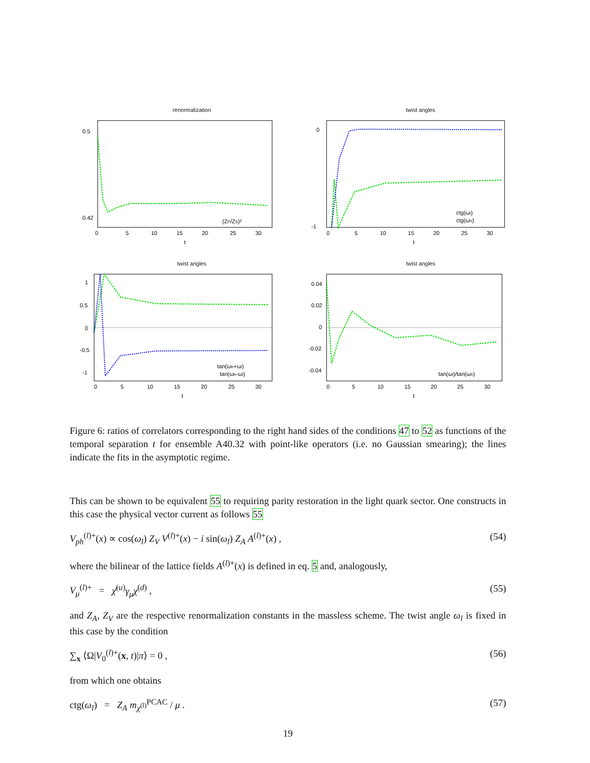renormalization
0.5
0.42
(ZP/ZS)²
0
5
10
15
20
25
30
t
twist angles
0
-1
ctg(ωl)
ctg(ωh)
0
5
10
15
20
25
30
t
twist angles
1
0.5
0
-0.5
-1
tan(ωh+ωl)
tan(ωh-ωl)
0
5
10
15
20
25
30
t
twist angles
0.04
0.02
0
-0.02
-0.04
tan(ωl)/tan(ωh)
0
5
10
15
20
25
30
t
Figure 6: ratios of correlators corresponding to the right hand sides of the conditions 47 to 52 as functions of the temporal separation t for ensemble A40.32 with point-like operators (i.e. no Gaussian smearing); the lines indicate the fits in the asymptotic regime.
This can be shown to be equivalent 55 to requiring parity restoration in the light quark sector. One constructs in this case the physical vector current as follows 55
V<sub>ph</sub><sup>(l)+</sup>(x) ∝ cos(ω<sub>l</sub>) Z<sub>V</sub> V<sup>(l)+</sup>(x) − i sin(ω<sub>l</sub>) Z<sub>A</sub> A<sup>(l)+</sup>(x) , (54)
where the bilinear of the lattice fields A<sup>(l)+</sup>(x) is defined in eq. 5 and, analogously,
V<sub>μ</sub><sup>(l)+</sup> = χ̄<sup>(u)</sup>γ<sub>μ</sub>χ<sup>(d)</sup> , (55)
and Z<sub>A</sub>, Z<sub>V</sub> are the respective renormalization constants in the massless scheme. The twist angle ω<sub>l</sub> is fixed in this case by the condition
∑<sub>x</sub> ⟨Ω|V<sub>0</sub><sup>(l)+</sup>(x, t)|π⟩ = 0 , (56)
from which one obtains
ctg(ω<sub>l</sub>) = Z<sub>A</sub> m<sub>χ<sup>(l)</sup></sub><sup>PCAC</sup> / μ . (57)
19